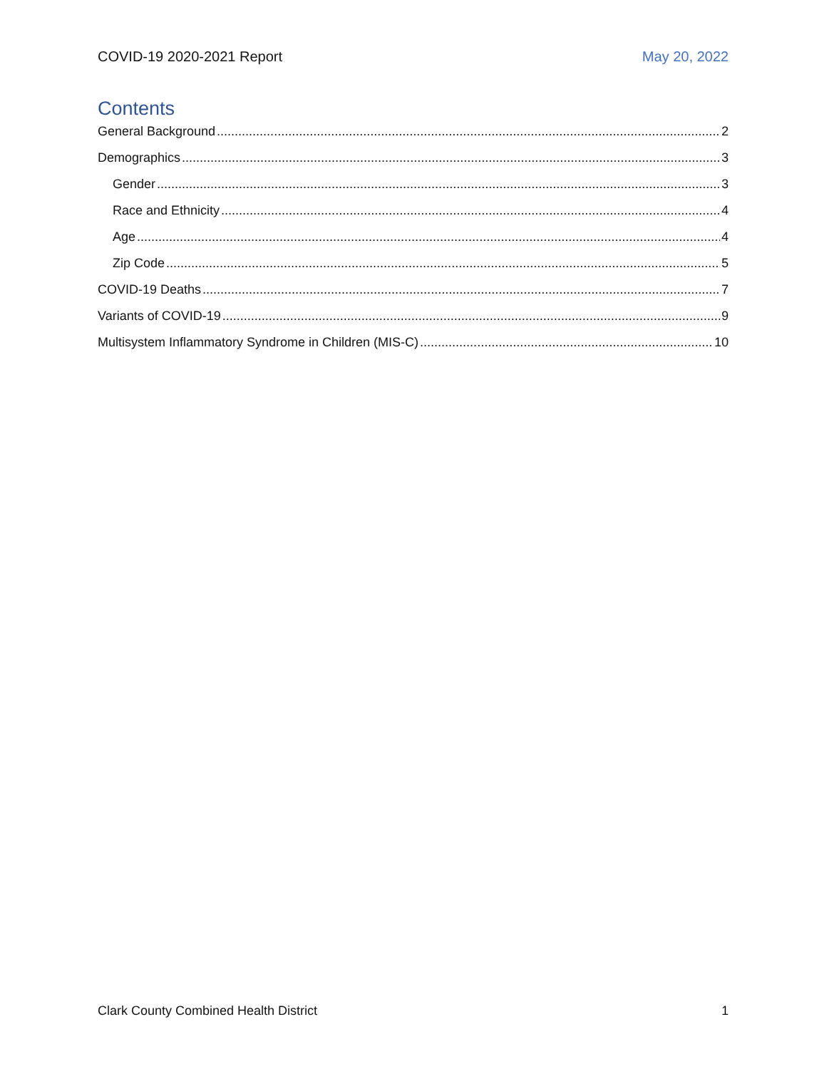COVID-19 2020-2021 Report May 20, 2022
Contents
General Background 2
Demographics 3
Gender 3
Race and Ethnicity 4
Age 4
Zip Code 5
COVID-19 Deaths 7
Variants of COVID-19 9
Multisystem Inflammatory Syndrome in Children (MIS-C) 10
Clark County Combined Health District 1